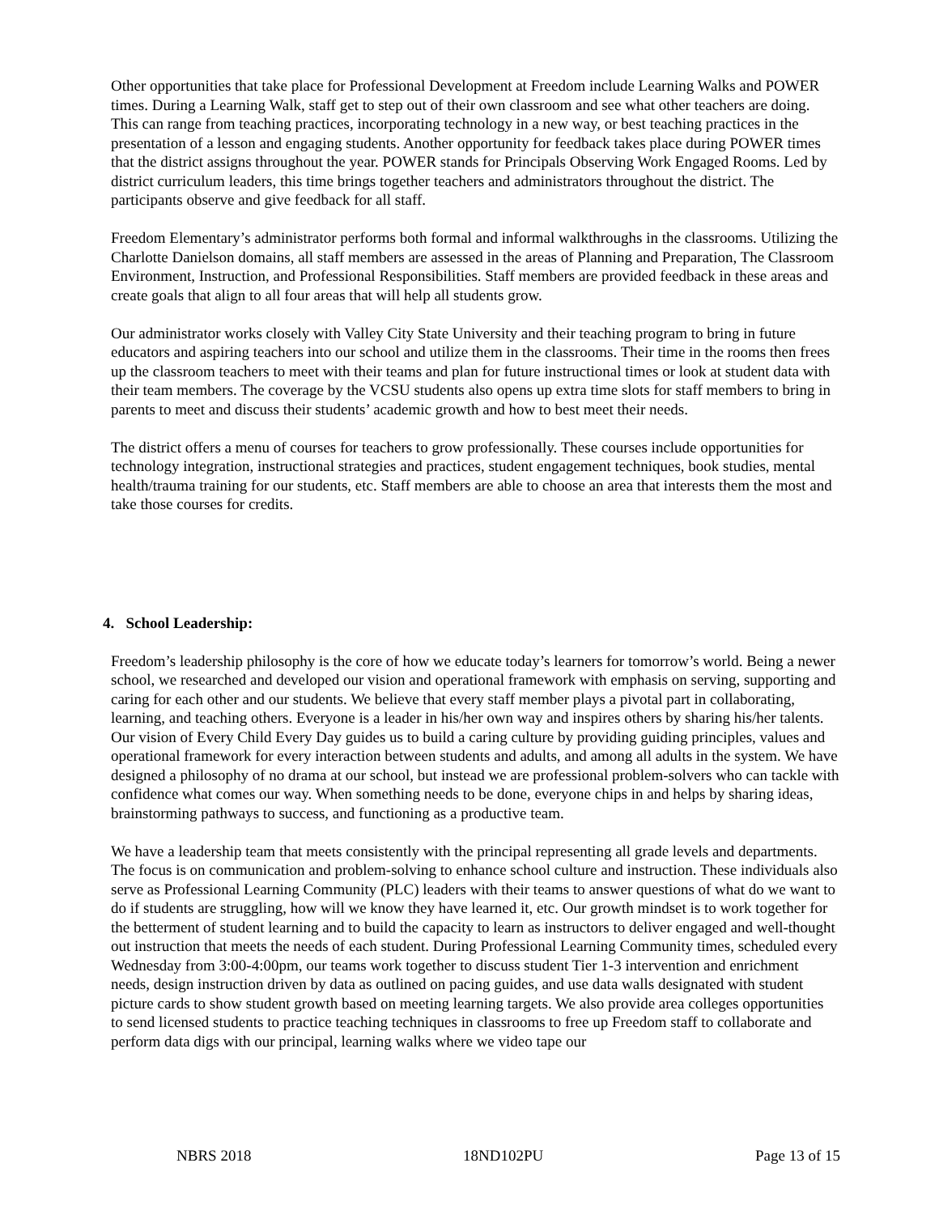Other opportunities that take place for Professional Development at Freedom include Learning Walks and POWER times. During a Learning Walk, staff get to step out of their own classroom and see what other teachers are doing. This can range from teaching practices, incorporating technology in a new way, or best teaching practices in the presentation of a lesson and engaging students. Another opportunity for feedback takes place during POWER times that the district assigns throughout the year. POWER stands for Principals Observing Work Engaged Rooms. Led by district curriculum leaders, this time brings together teachers and administrators throughout the district. The participants observe and give feedback for all staff.
Freedom Elementary’s administrator performs both formal and informal walkthroughs in the classrooms. Utilizing the Charlotte Danielson domains, all staff members are assessed in the areas of Planning and Preparation, The Classroom Environment, Instruction, and Professional Responsibilities. Staff members are provided feedback in these areas and create goals that align to all four areas that will help all students grow.
Our administrator works closely with Valley City State University and their teaching program to bring in future educators and aspiring teachers into our school and utilize them in the classrooms. Their time in the rooms then frees up the classroom teachers to meet with their teams and plan for future instructional times or look at student data with their team members. The coverage by the VCSU students also opens up extra time slots for staff members to bring in parents to meet and discuss their students’ academic growth and how to best meet their needs.
The district offers a menu of courses for teachers to grow professionally. These courses include opportunities for technology integration, instructional strategies and practices, student engagement techniques, book studies, mental health/trauma training for our students, etc. Staff members are able to choose an area that interests them the most and take those courses for credits.
4. School Leadership:
Freedom’s leadership philosophy is the core of how we educate today’s learners for tomorrow’s world. Being a newer school, we researched and developed our vision and operational framework with emphasis on serving, supporting and caring for each other and our students. We believe that every staff member plays a pivotal part in collaborating, learning, and teaching others. Everyone is a leader in his/her own way and inspires others by sharing his/her talents. Our vision of Every Child Every Day guides us to build a caring culture by providing guiding principles, values and operational framework for every interaction between students and adults, and among all adults in the system. We have designed a philosophy of no drama at our school, but instead we are professional problem-solvers who can tackle with confidence what comes our way. When something needs to be done, everyone chips in and helps by sharing ideas, brainstorming pathways to success, and functioning as a productive team.
We have a leadership team that meets consistently with the principal representing all grade levels and departments. The focus is on communication and problem-solving to enhance school culture and instruction. These individuals also serve as Professional Learning Community (PLC) leaders with their teams to answer questions of what do we want to do if students are struggling, how will we know they have learned it, etc. Our growth mindset is to work together for the betterment of student learning and to build the capacity to learn as instructors to deliver engaged and well-thought out instruction that meets the needs of each student. During Professional Learning Community times, scheduled every Wednesday from 3:00-4:00pm, our teams work together to discuss student Tier 1-3 intervention and enrichment needs, design instruction driven by data as outlined on pacing guides, and use data walls designated with student picture cards to show student growth based on meeting learning targets. We also provide area colleges opportunities to send licensed students to practice teaching techniques in classrooms to free up Freedom staff to collaborate and perform data digs with our principal, learning walks where we video tape our
NBRS 2018 18ND102PU Page 13 of 15